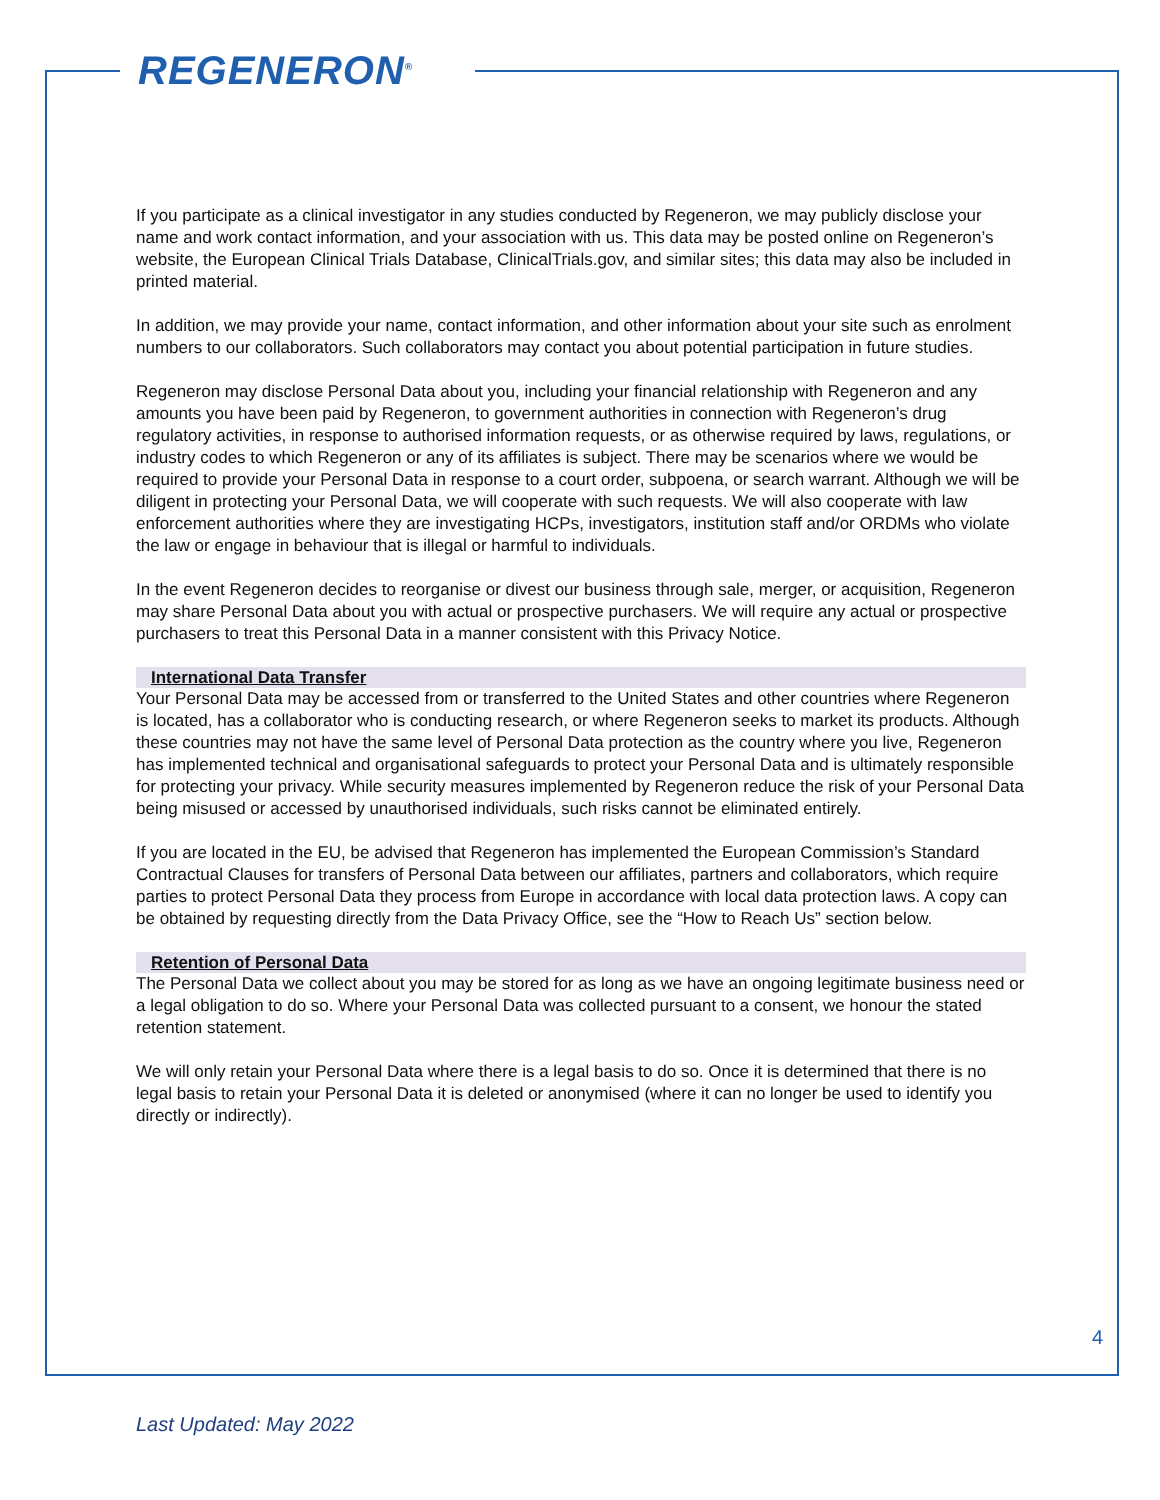REGENERON<sup>®</sup>
If you participate as a clinical investigator in any studies conducted by Regeneron, we may publicly disclose your name and work contact information, and your association with us. This data may be posted online on Regeneron’s website, the European Clinical Trials Database, ClinicalTrials.gov, and similar sites; this data may also be included in printed material.
In addition, we may provide your name, contact information, and other information about your site such as enrolment numbers to our collaborators. Such collaborators may contact you about potential participation in future studies.
Regeneron may disclose Personal Data about you, including your financial relationship with Regeneron and any amounts you have been paid by Regeneron, to government authorities in connection with Regeneron’s drug regulatory activities, in response to authorised information requests, or as otherwise required by laws, regulations, or industry codes to which Regeneron or any of its affiliates is subject. There may be scenarios where we would be required to provide your Personal Data in response to a court order, subpoena, or search warrant. Although we will be diligent in protecting your Personal Data, we will cooperate with such requests. We will also cooperate with law enforcement authorities where they are investigating HCPs, investigators, institution staff and/or ORDMs who violate the law or engage in behaviour that is illegal or harmful to individuals.
In the event Regeneron decides to reorganise or divest our business through sale, merger, or acquisition, Regeneron may share Personal Data about you with actual or prospective purchasers. We will require any actual or prospective purchasers to treat this Personal Data in a manner consistent with this Privacy Notice.
International Data Transfer
Your Personal Data may be accessed from or transferred to the United States and other countries where Regeneron is located, has a collaborator who is conducting research, or where Regeneron seeks to market its products. Although these countries may not have the same level of Personal Data protection as the country where you live, Regeneron has implemented technical and organisational safeguards to protect your Personal Data and is ultimately responsible for protecting your privacy. While security measures implemented by Regeneron reduce the risk of your Personal Data being misused or accessed by unauthorised individuals, such risks cannot be eliminated entirely.
If you are located in the EU, be advised that Regeneron has implemented the European Commission’s Standard Contractual Clauses for transfers of Personal Data between our affiliates, partners and collaborators, which require parties to protect Personal Data they process from Europe in accordance with local data protection laws. A copy can be obtained by requesting directly from the Data Privacy Office, see the “How to Reach Us” section below.
Retention of Personal Data
The Personal Data we collect about you may be stored for as long as we have an ongoing legitimate business need or a legal obligation to do so. Where your Personal Data was collected pursuant to a consent, we honour the stated retention statement.
We will only retain your Personal Data where there is a legal basis to do so. Once it is determined that there is no legal basis to retain your Personal Data it is deleted or anonymised (where it can no longer be used to identify you directly or indirectly).
4
Last Updated: May 2022